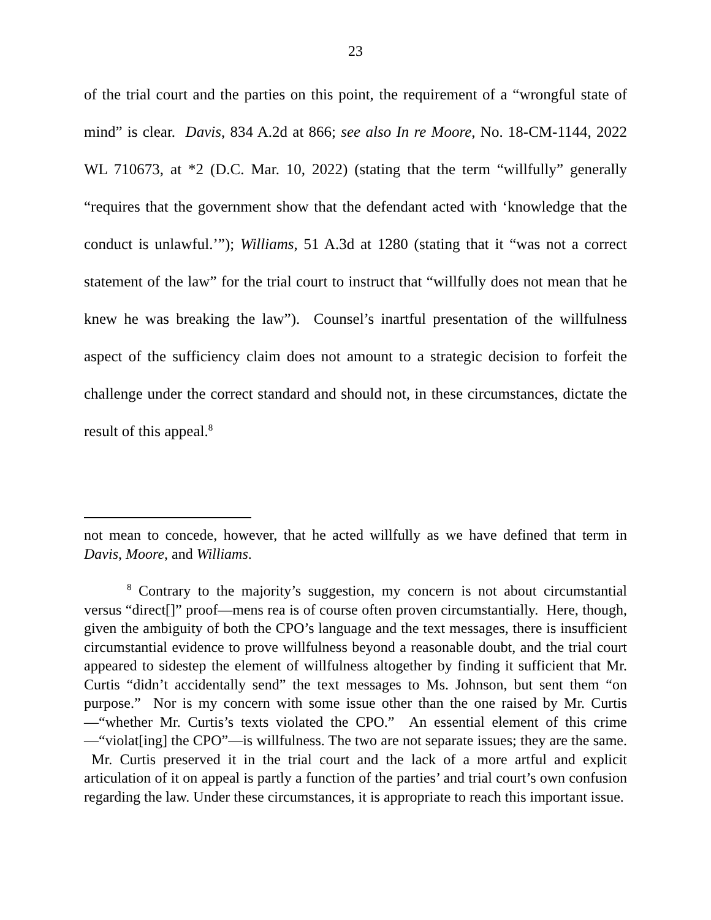23
of the trial court and the parties on this point, the requirement of a “wrongful state of mind” is clear. Davis, 834 A.2d at 866; see also In re Moore, No. 18-CM-1144, 2022 WL 710673, at *2 (D.C. Mar. 10, 2022) (stating that the term “willfully” generally “requires that the government show that the defendant acted with ‘knowledge that the conduct is unlawful.’”); Williams, 51 A.3d at 1280 (stating that it “was not a correct statement of the law” for the trial court to instruct that “willfully does not mean that he knew he was breaking the law”). Counsel’s inartful presentation of the willfulness aspect of the sufficiency claim does not amount to a strategic decision to forfeit the challenge under the correct standard and should not, in these circumstances, dictate the result of this appeal.<sup>8</sup>
not mean to concede, however, that he acted willfully as we have defined that term in Davis, Moore, and Williams.
<sup>8</sup> Contrary to the majority’s suggestion, my concern is not about circumstantial versus “direct[]” proof—mens rea is of course often proven circumstantially. Here, though, given the ambiguity of both the CPO’s language and the text messages, there is insufficient circumstantial evidence to prove willfulness beyond a reasonable doubt, and the trial court appeared to sidestep the element of willfulness altogether by finding it sufficient that Mr. Curtis “didn’t accidentally send” the text messages to Ms. Johnson, but sent them “on purpose.” Nor is my concern with some issue other than the one raised by Mr. Curtis—“whether Mr. Curtis’s texts violated the CPO.” An essential element of this crime—“violat[ing] the CPO”—is willfulness. The two are not separate issues; they are the same. Mr. Curtis preserved it in the trial court and the lack of a more artful and explicit articulation of it on appeal is partly a function of the parties’ and trial court’s own confusion regarding the law. Under these circumstances, it is appropriate to reach this important issue.